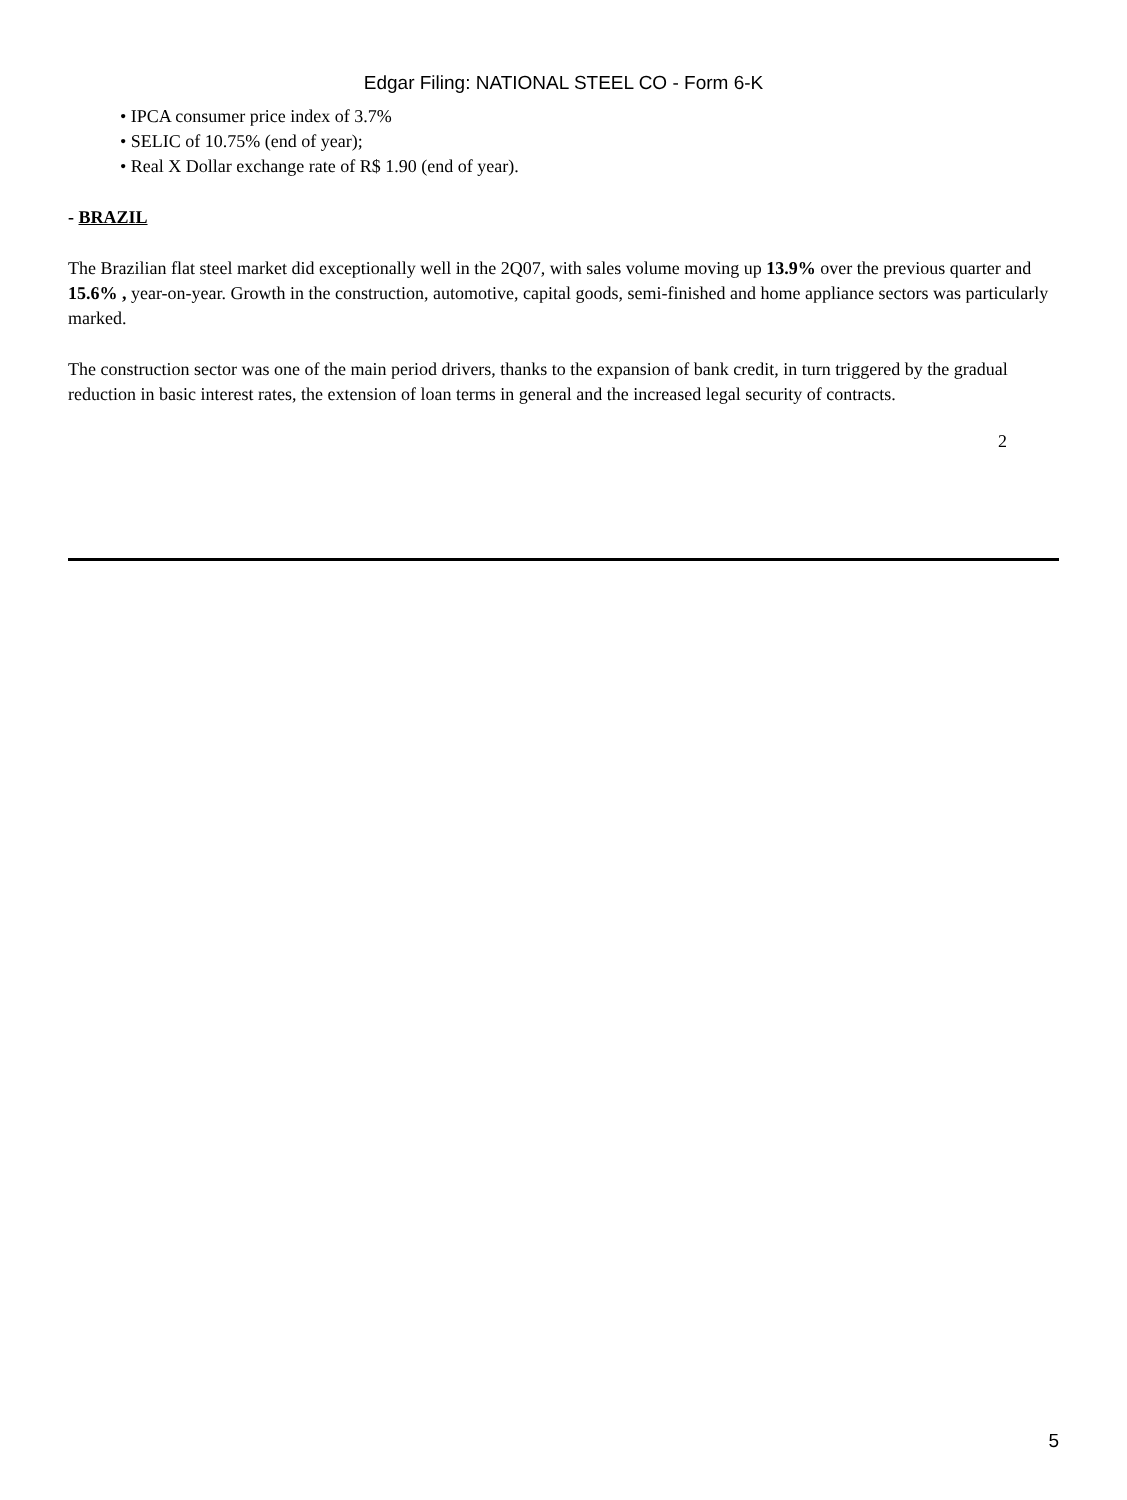Edgar Filing: NATIONAL STEEL CO - Form 6-K
• IPCA consumer price index of 3.7%
• SELIC of 10.75% (end of year);
• Real X Dollar exchange rate of R$ 1.90 (end of year).
- BRAZIL
The Brazilian flat steel market did exceptionally well in the 2Q07, with sales volume moving up 13.9% over the previous quarter and 15.6% , year-on-year. Growth in the construction, automotive, capital goods, semi-finished and home appliance sectors was particularly marked.
The construction sector was one of the main period drivers, thanks to the expansion of bank credit, in turn triggered by the gradual reduction in basic interest rates, the extension of loan terms in general and the increased legal security of contracts.
2
5